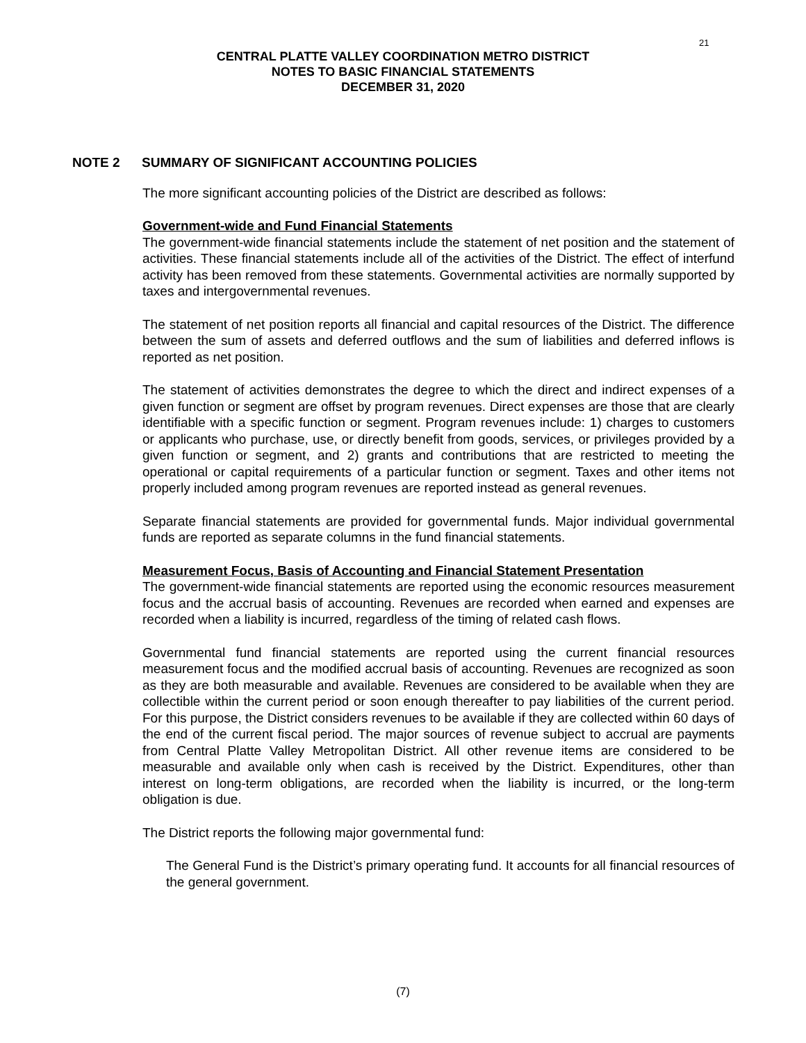21
CENTRAL PLATTE VALLEY COORDINATION METRO DISTRICT
NOTES TO BASIC FINANCIAL STATEMENTS
DECEMBER 31, 2020
NOTE 2 SUMMARY OF SIGNIFICANT ACCOUNTING POLICIES
The more significant accounting policies of the District are described as follows:
Government-wide and Fund Financial Statements
The government-wide financial statements include the statement of net position and the statement of activities. These financial statements include all of the activities of the District. The effect of interfund activity has been removed from these statements. Governmental activities are normally supported by taxes and intergovernmental revenues.
The statement of net position reports all financial and capital resources of the District. The difference between the sum of assets and deferred outflows and the sum of liabilities and deferred inflows is reported as net position.
The statement of activities demonstrates the degree to which the direct and indirect expenses of a given function or segment are offset by program revenues. Direct expenses are those that are clearly identifiable with a specific function or segment. Program revenues include: 1) charges to customers or applicants who purchase, use, or directly benefit from goods, services, or privileges provided by a given function or segment, and 2) grants and contributions that are restricted to meeting the operational or capital requirements of a particular function or segment. Taxes and other items not properly included among program revenues are reported instead as general revenues.
Separate financial statements are provided for governmental funds. Major individual governmental funds are reported as separate columns in the fund financial statements.
Measurement Focus, Basis of Accounting and Financial Statement Presentation
The government-wide financial statements are reported using the economic resources measurement focus and the accrual basis of accounting. Revenues are recorded when earned and expenses are recorded when a liability is incurred, regardless of the timing of related cash flows.
Governmental fund financial statements are reported using the current financial resources measurement focus and the modified accrual basis of accounting. Revenues are recognized as soon as they are both measurable and available. Revenues are considered to be available when they are collectible within the current period or soon enough thereafter to pay liabilities of the current period. For this purpose, the District considers revenues to be available if they are collected within 60 days of the end of the current fiscal period. The major sources of revenue subject to accrual are payments from Central Platte Valley Metropolitan District. All other revenue items are considered to be measurable and available only when cash is received by the District. Expenditures, other than interest on long-term obligations, are recorded when the liability is incurred, or the long-term obligation is due.
The District reports the following major governmental fund:
The General Fund is the District’s primary operating fund. It accounts for all financial resources of the general government.
(7)